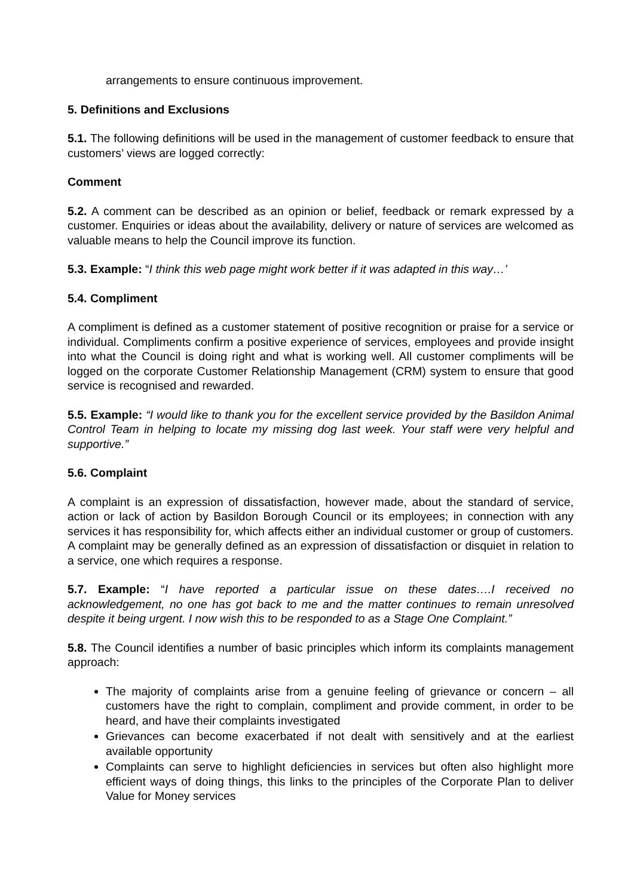arrangements to ensure continuous improvement.
5. Definitions and Exclusions
5.1. The following definitions will be used in the management of customer feedback to ensure that customers’ views are logged correctly:
Comment
5.2. A comment can be described as an opinion or belief, feedback or remark expressed by a customer. Enquiries or ideas about the availability, delivery or nature of services are welcomed as valuable means to help the Council improve its function.
5.3. Example: “I think this web page might work better if it was adapted in this way…’
5.4. Compliment
A compliment is defined as a customer statement of positive recognition or praise for a service or individual. Compliments confirm a positive experience of services, employees and provide insight into what the Council is doing right and what is working well. All customer compliments will be logged on the corporate Customer Relationship Management (CRM) system to ensure that good service is recognised and rewarded.
5.5. Example: “I would like to thank you for the excellent service provided by the Basildon Animal Control Team in helping to locate my missing dog last week. Your staff were very helpful and supportive.”
5.6. Complaint
A complaint is an expression of dissatisfaction, however made, about the standard of service, action or lack of action by Basildon Borough Council or its employees; in connection with any services it has responsibility for, which affects either an individual customer or group of customers. A complaint may be generally defined as an expression of dissatisfaction or disquiet in relation to a service, one which requires a response.
5.7. Example: “I have reported a particular issue on these dates….I received no acknowledgement, no one has got back to me and the matter continues to remain unresolved despite it being urgent. I now wish this to be responded to as a Stage One Complaint.”
5.8. The Council identifies a number of basic principles which inform its complaints management approach:
The majority of complaints arise from a genuine feeling of grievance or concern – all customers have the right to complain, compliment and provide comment, in order to be heard, and have their complaints investigated
Grievances can become exacerbated if not dealt with sensitively and at the earliest available opportunity
Complaints can serve to highlight deficiencies in services but often also highlight more efficient ways of doing things, this links to the principles of the Corporate Plan to deliver Value for Money services